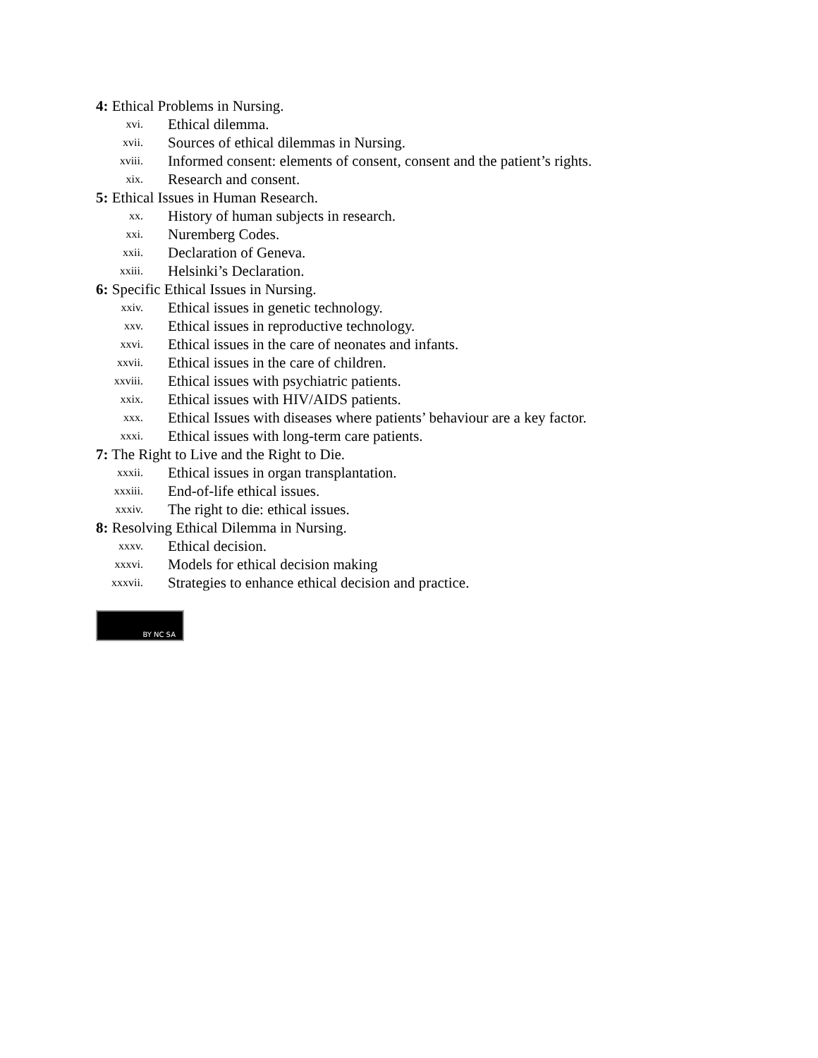4: Ethical Problems in Nursing.
xvi. Ethical dilemma.
xvii. Sources of ethical dilemmas in Nursing.
xviii. Informed consent: elements of consent, consent and the patient’s rights.
xix. Research and consent.
5: Ethical Issues in Human Research.
xx. History of human subjects in research.
xxi. Nuremberg Codes.
xxii. Declaration of Geneva.
xxiii. Helsinki’s Declaration.
6: Specific Ethical Issues in Nursing.
xxiv. Ethical issues in genetic technology.
xxv. Ethical issues in reproductive technology.
xxvi. Ethical issues in the care of neonates and infants.
xxvii. Ethical issues in the care of children.
xxviii. Ethical issues with psychiatric patients.
xxix. Ethical issues with HIV/AIDS patients.
xxx. Ethical Issues with diseases where patients’ behaviour are a key factor.
xxxi. Ethical issues with long-term care patients.
7: The Right to Live and the Right to Die.
xxxii. Ethical issues in organ transplantation.
xxxiii. End-of-life ethical issues.
xxxiv. The right to die: ethical issues.
8: Resolving Ethical Dilemma in Nursing.
xxxv. Ethical decision.
xxxvi. Models for ethical decision making
xxxvii. Strategies to enhance ethical decision and practice.
BY NC SA